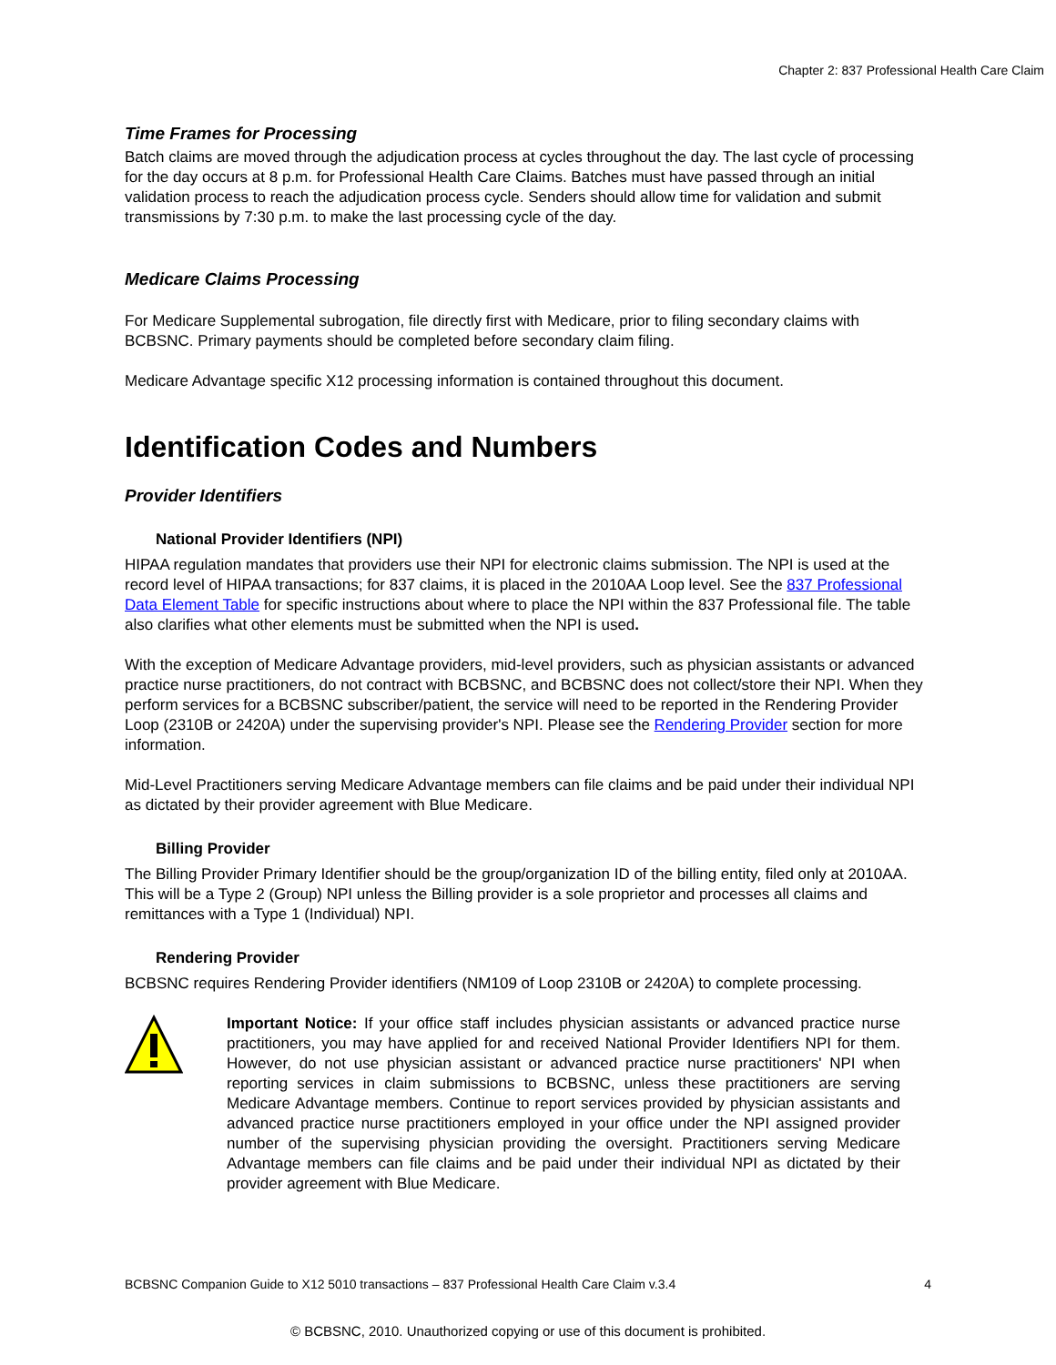Chapter 2: 837 Professional Health Care Claim
Time Frames for Processing
Batch claims are moved through the adjudication process at cycles throughout the day. The last cycle of processing for the day occurs at 8 p.m. for Professional Health Care Claims. Batches must have passed through an initial validation process to reach the adjudication process cycle. Senders should allow time for validation and submit transmissions by 7:30 p.m. to make the last processing cycle of the day.
Medicare Claims Processing
For Medicare Supplemental subrogation, file directly first with Medicare, prior to filing secondary claims with BCBSNC. Primary payments should be completed before secondary claim filing.
Medicare Advantage specific X12 processing information is contained throughout this document.
Identification Codes and Numbers
Provider Identifiers
National Provider Identifiers (NPI)
HIPAA regulation mandates that providers use their NPI for electronic claims submission. The NPI is used at the record level of HIPAA transactions; for 837 claims, it is placed in the 2010AA Loop level. See the 837 Professional Data Element Table for specific instructions about where to place the NPI within the 837 Professional file. The table also clarifies what other elements must be submitted when the NPI is used.
With the exception of Medicare Advantage providers, mid-level providers, such as physician assistants or advanced practice nurse practitioners, do not contract with BCBSNC, and BCBSNC does not collect/store their NPI. When they perform services for a BCBSNC subscriber/patient, the service will need to be reported in the Rendering Provider Loop (2310B or 2420A) under the supervising provider's NPI. Please see the Rendering Provider section for more information.
Mid-Level Practitioners serving Medicare Advantage members can file claims and be paid under their individual NPI as dictated by their provider agreement with Blue Medicare.
Billing Provider
The Billing Provider Primary Identifier should be the group/organization ID of the billing entity, filed only at 2010AA. This will be a Type 2 (Group) NPI unless the Billing provider is a sole proprietor and processes all claims and remittances with a Type 1 (Individual) NPI.
Rendering Provider
BCBSNC requires Rendering Provider identifiers (NM109 of Loop 2310B or 2420A) to complete processing.
Important Notice: If your office staff includes physician assistants or advanced practice nurse practitioners, you may have applied for and received National Provider Identifiers NPI for them. However, do not use physician assistant or advanced practice nurse practitioners' NPI when reporting services in claim submissions to BCBSNC, unless these practitioners are serving Medicare Advantage members. Continue to report services provided by physician assistants and advanced practice nurse practitioners employed in your office under the NPI assigned provider number of the supervising physician providing the oversight. Practitioners serving Medicare Advantage members can file claims and be paid under their individual NPI as dictated by their provider agreement with Blue Medicare.
BCBSNC Companion Guide to X12 5010 transactions – 837 Professional Health Care Claim v.3.4 4
© BCBSNC, 2010. Unauthorized copying or use of this document is prohibited.